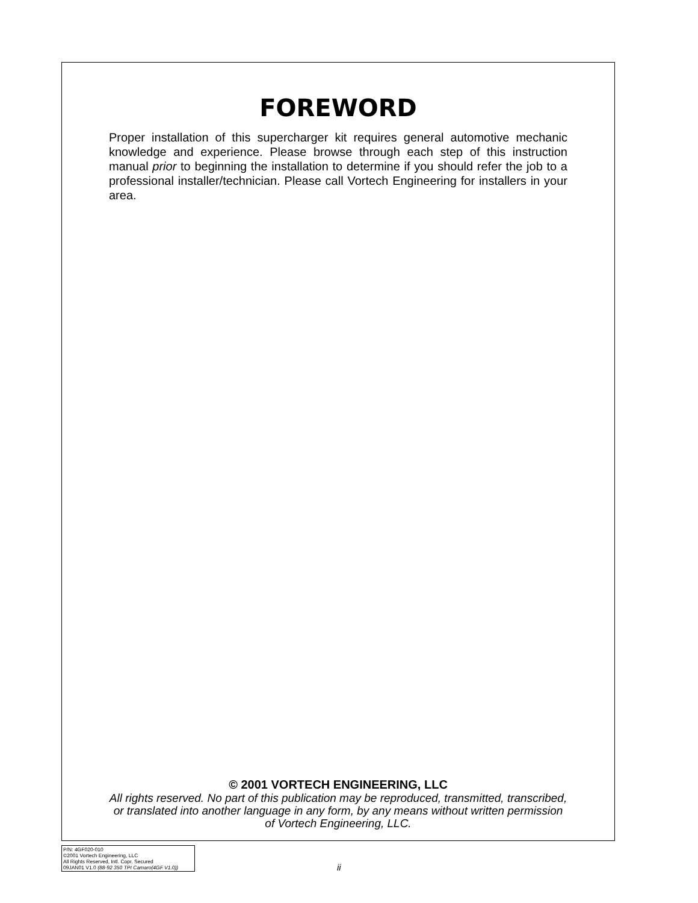FOREWORD
Proper installation of this supercharger kit requires general automotive mechanic knowledge and experience. Please browse through each step of this instruction manual prior to beginning the installation to determine if you should refer the job to a professional installer/technician. Please call Vortech Engineering for installers in your area.
© 2001 VORTECH ENGINEERING, LLC
All rights reserved. No part of this publication may be reproduced, transmitted, transcribed,
or translated into another language in any form, by any means without written permission
of Vortech Engineering, LLC.
P/N: 4GF020-010
©2001 Vortech Engineering, LLC
All Rights Reserved, Intl. Copr. Secured
09JAN01 V1.0 (88-92 350 TPI Camaro(4GF V1.0))
ii